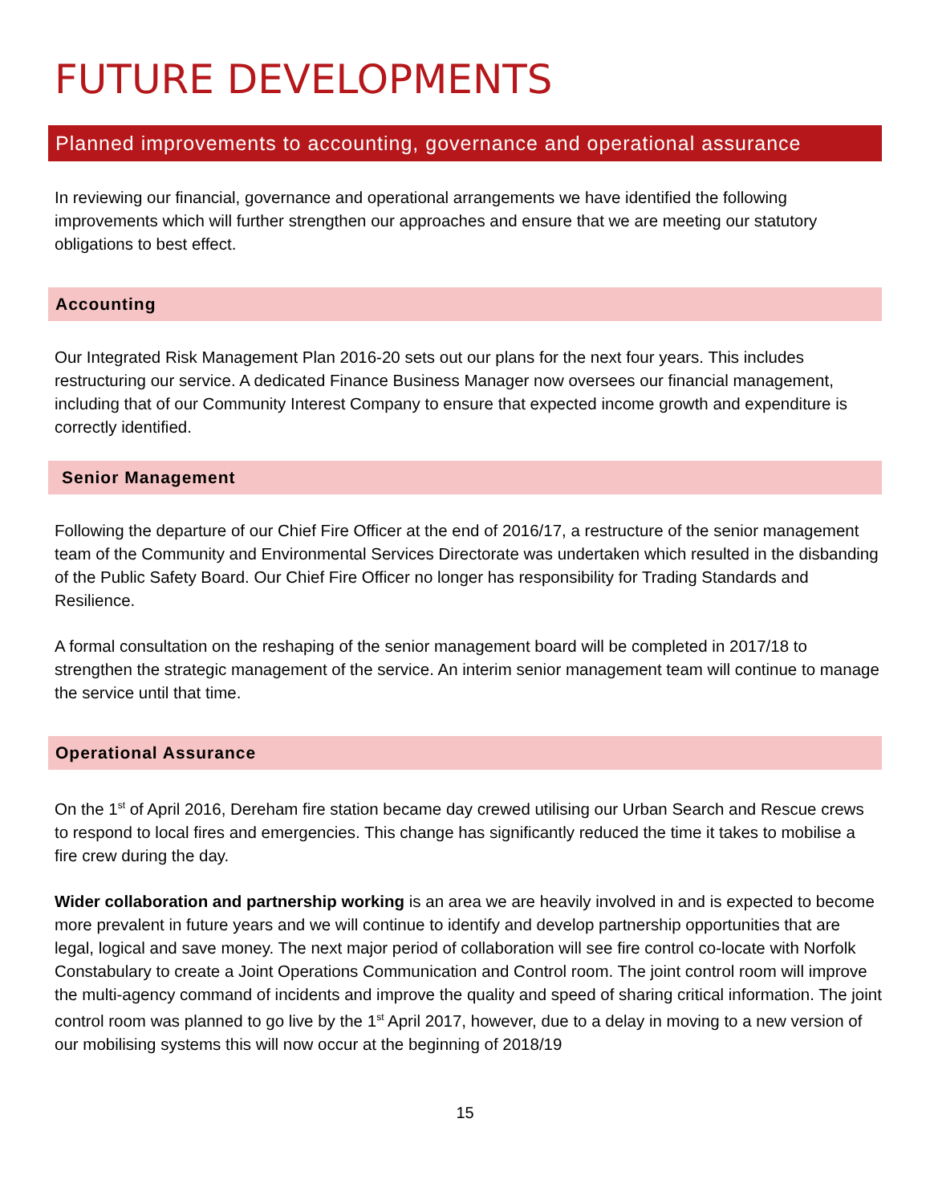FUTURE DEVELOPMENTS
Planned improvements to accounting, governance and operational assurance
In reviewing our financial, governance and operational arrangements we have identified the following improvements which will further strengthen our approaches and ensure that we are meeting our statutory obligations to best effect.
Accounting
Our Integrated Risk Management Plan 2016-20 sets out our plans for the next four years. This includes restructuring our service. A dedicated Finance Business Manager now oversees our financial management, including that of our Community Interest Company to ensure that expected income growth and expenditure is correctly identified.
Senior Management
Following the departure of our Chief Fire Officer at the end of 2016/17, a restructure of the senior management team of the Community and Environmental Services Directorate was undertaken which resulted in the disbanding of the Public Safety Board. Our Chief Fire Officer no longer has responsibility for Trading Standards and Resilience.
A formal consultation on the reshaping of the senior management board will be completed in 2017/18 to strengthen the strategic management of the service. An interim senior management team will continue to manage the service until that time.
Operational Assurance
On the 1<sup>st</sup> of April 2016, Dereham fire station became day crewed utilising our Urban Search and Rescue crews to respond to local fires and emergencies. This change has significantly reduced the time it takes to mobilise a fire crew during the day.
Wider collaboration and partnership working is an area we are heavily involved in and is expected to become more prevalent in future years and we will continue to identify and develop partnership opportunities that are legal, logical and save money. The next major period of collaboration will see fire control co-locate with Norfolk Constabulary to create a Joint Operations Communication and Control room. The joint control room will improve the multi-agency command of incidents and improve the quality and speed of sharing critical information. The joint control room was planned to go live by the 1<sup>st</sup> April 2017, however, due to a delay in moving to a new version of our mobilising systems this will now occur at the beginning of 2018/19
15